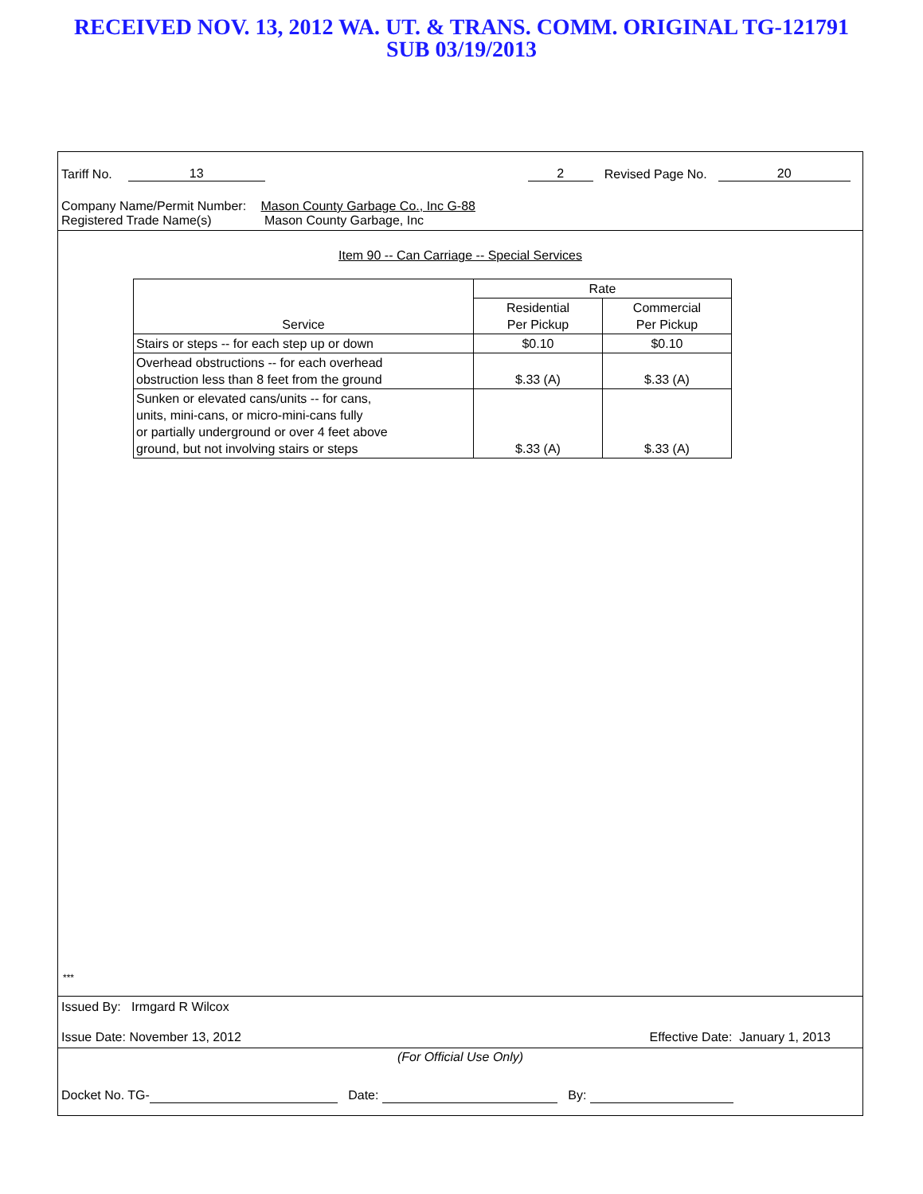RECEIVED NOV. 13, 2012 WA. UT. & TRANS. COMM. ORIGINAL TG-121791
SUB 03/19/2013
Tariff No. 13 2 Revised Page No. 20
Company Name/Permit Number: Mason County Garbage Co., Inc G-88
Registered Trade Name(s) Mason County Garbage, Inc
Item 90 -- Can Carriage -- Special Services
| Service | Rate | |
| --- | --- | --- |
| | Residential Per Pickup | Commercial Per Pickup |
| Stairs or steps -- for each step up or down | $0.10 | $0.10 |
| Overhead obstructions -- for each overhead obstruction less than 8 feet from the ground | $.33 (A) | $.33 (A) |
| Sunken or elevated cans/units -- for cans, units, mini-cans, or micro-mini-cans fully or partially underground or over 4 feet above ground, but not involving stairs or steps | $.33 (A) | $.33 (A) |
***
Issued By: Irmgard R Wilcox
Issue Date: November 13, 2012 Effective Date: January 1, 2013
(For Official Use Only)
Docket No. TG- Date: By: